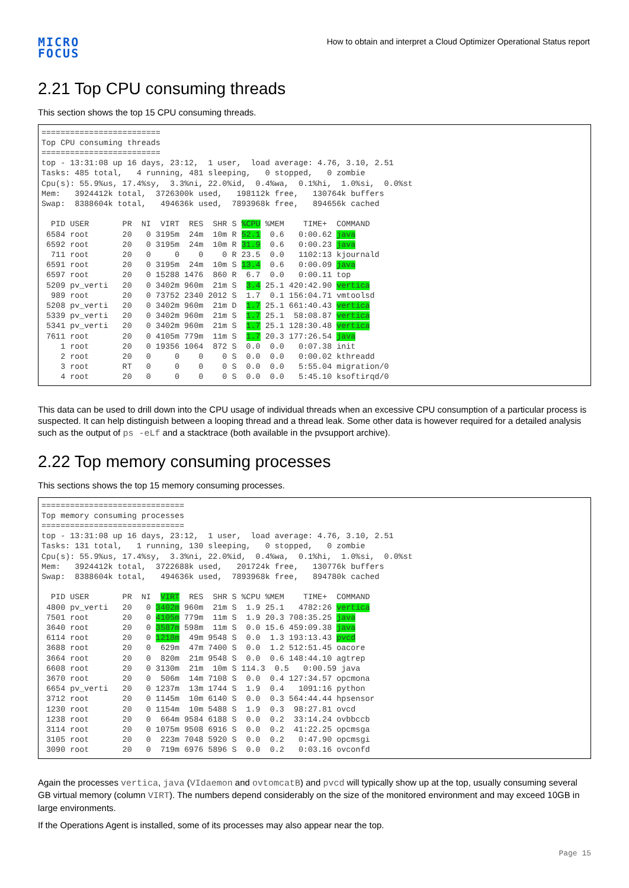MICRO
FOCUS
How to obtain and interpret a Cloud Optimizer Operational Status report
2.21 Top CPU consuming threads
This section shows the top 15 CPU consuming threads.
=========================
Top CPU consuming threads
=========================
top - 13:31:08 up 16 days, 23:12,  1 user,  load average: 4.76, 3.10, 2.51
Tasks: 485 total,   4 running, 481 sleeping,   0 stopped,   0 zombie
Cpu(s): 55.9%us, 17.4%sy,  3.3%ni, 22.0%id,  0.4%wa,  0.1%hi,  1.0%si,  0.0%st
Mem:   3924412k total,  3726300k used,   198112k free,   130764k buffers
Swap:  8388604k total,   494636k used,  7893968k free,   894656k cached

  PID USER       PR  NI  VIRT  RES  SHR S %CPU %MEM    TIME+  COMMAND
 6584 root       20   0 3195m  24m  10m R 52.1  0.6   0:00.62 java
 6592 root       20   0 3195m  24m  10m R 31.9  0.6   0:00.23 java
  711 root       20   0     0    0    0 R 23.5  0.0   1102:13 kjournald
 6591 root       20   0 3195m  24m  10m S 13.4  0.6   0:00.09 java
 6597 root       20   0 15288 1476  860 R  6.7  0.0   0:00.11 top
 5209 pv_verti   20   0 3402m 960m  21m S  3.4 25.1 420:42.90 vertica
  989 root       20   0 73752 2340 2012 S  1.7  0.1 156:04.71 vmtoolsd
 5208 pv_verti   20   0 3402m 960m  21m D  1.7 25.1 661:40.43 vertica
 5339 pv_verti   20   0 3402m 960m  21m S  1.7 25.1  58:08.87 vertica
 5341 pv_verti   20   0 3402m 960m  21m S  1.7 25.1 128:30.48 vertica
 7611 root       20   0 4105m 779m  11m S  1.7 20.3 177:26.54 java
    1 root       20   0 19356 1064  872 S  0.0  0.0   0:07.38 init
    2 root       20   0     0    0    0 S  0.0  0.0   0:00.02 kthreadd
    3 root       RT   0     0    0    0 S  0.0  0.0   5:55.04 migration/0
    4 root       20   0     0    0    0 S  0.0  0.0   5:45.10 ksoftirqd/0
This data can be used to drill down into the CPU usage of individual threads when an excessive CPU consumption of a particular process is suspected. It can help distinguish between a looping thread and a thread leak. Some other data is however required for a detailed analysis such as the output of ps -eLf and a stacktrace (both available in the pvsupport archive).
2.22 Top memory consuming processes
This sections shows the top 15 memory consuming processes.
==============================
Top memory consuming processes
==============================
top - 13:31:08 up 16 days, 23:12,  1 user,  load average: 4.76, 3.10, 2.51
Tasks: 131 total,   1 running, 130 sleeping,   0 stopped,   0 zombie
Cpu(s): 55.9%us, 17.4%sy,  3.3%ni, 22.0%id,  0.4%wa,  0.1%hi,  1.0%si,  0.0%st
Mem:   3924412k total,  3722688k used,   201724k free,   130776k buffers
Swap:  8388604k total,   494636k used,  7893968k free,   894780k cached

  PID USER       PR  NI  VIRT  RES  SHR S %CPU %MEM    TIME+  COMMAND
 4800 pv_verti   20   0 3402m 960m  21m S  1.9 25.1   4782:26 vertica
 7501 root       20   0 4105m 779m  11m S  1.9 20.3 708:35.25 java
 3640 root       20   0 3587m 598m  11m S  0.0 15.6 459:09.38 java
 6114 root       20   0 1218m  49m 9548 S  0.0  1.3 193:13.43 pvcd
 3688 root       20   0  629m  47m 7400 S  0.0  1.2 512:51.45 oacore
 3664 root       20   0  820m  21m 9548 S  0.0  0.6 148:44.10 agtrep
 6608 root       20   0 3130m  21m  10m S 114.3  0.5   0:00.59 java
 3670 root       20   0  506m  14m 7108 S  0.0  0.4 127:34.57 opcmona
 6654 pv_verti   20   0 1237m  13m 1744 S  1.9  0.4   1091:16 python
 3712 root       20   0 1145m  10m 6140 S  0.0  0.3 564:44.44 hpsensor
 1230 root       20   0 1154m  10m 5488 S  1.9  0.3  98:27.81 ovcd
 1238 root       20   0  664m 9584 6188 S  0.0  0.2  33:14.24 ovbbccb
 3114 root       20   0 1075m 9508 6916 S  0.0  0.2  41:22.25 opcmsga
 3105 root       20   0  223m 7048 5920 S  0.0  0.2   0:47.90 opcmsgi
 3090 root       20   0  719m 6976 5896 S  0.0  0.2   0:03.16 ovconfd
Again the processes vertica, java (VIdaemon and ovtomcatB) and pvcd will typically show up at the top, usually consuming several GB virtual memory (column VIRT). The numbers depend considerably on the size of the monitored environment and may exceed 10GB in large environments.
If the Operations Agent is installed, some of its processes may also appear near the top.
Page 15